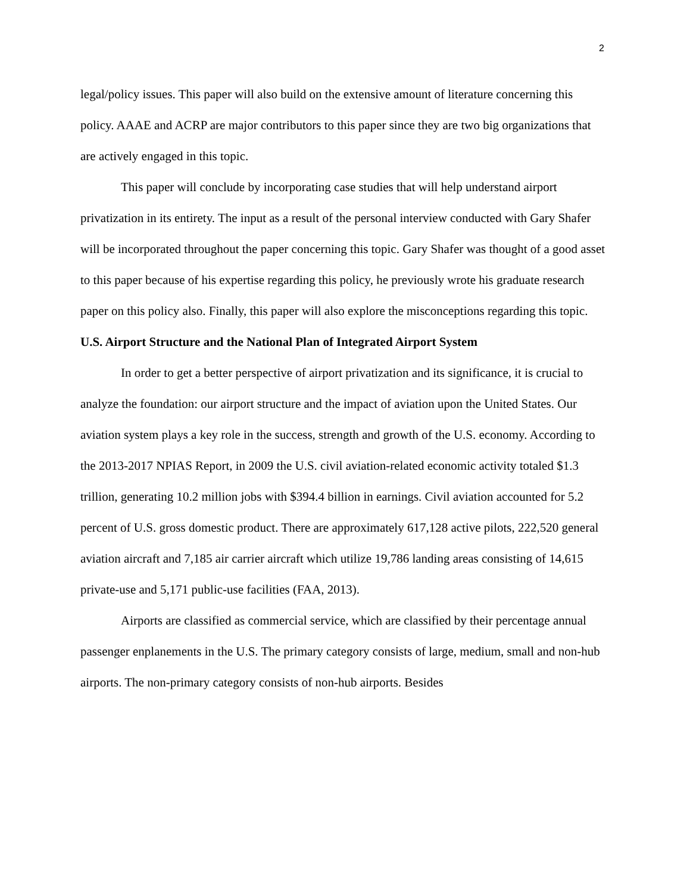2
legal/policy issues. This paper will also build on the extensive amount of literature concerning this policy. AAAE and ACRP are major contributors to this paper since they are two big organizations that are actively engaged in this topic.
This paper will conclude by incorporating case studies that will help understand airport privatization in its entirety. The input as a result of the personal interview conducted with Gary Shafer will be incorporated throughout the paper concerning this topic. Gary Shafer was thought of a good asset to this paper because of his expertise regarding this policy, he previously wrote his graduate research paper on this policy also. Finally, this paper will also explore the misconceptions regarding this topic.
U.S. Airport Structure and the National Plan of Integrated Airport System
In order to get a better perspective of airport privatization and its significance, it is crucial to analyze the foundation: our airport structure and the impact of aviation upon the United States. Our aviation system plays a key role in the success, strength and growth of the U.S. economy. According to the 2013-2017 NPIAS Report, in 2009 the U.S. civil aviation-related economic activity totaled $1.3 trillion, generating 10.2 million jobs with $394.4 billion in earnings. Civil aviation accounted for 5.2 percent of U.S. gross domestic product. There are approximately 617,128 active pilots, 222,520 general aviation aircraft and 7,185 air carrier aircraft which utilize 19,786 landing areas consisting of 14,615 private-use and 5,171 public-use facilities (FAA, 2013).
Airports are classified as commercial service, which are classified by their percentage annual passenger enplanements in the U.S. The primary category consists of large, medium, small and non-hub airports. The non-primary category consists of non-hub airports. Besides